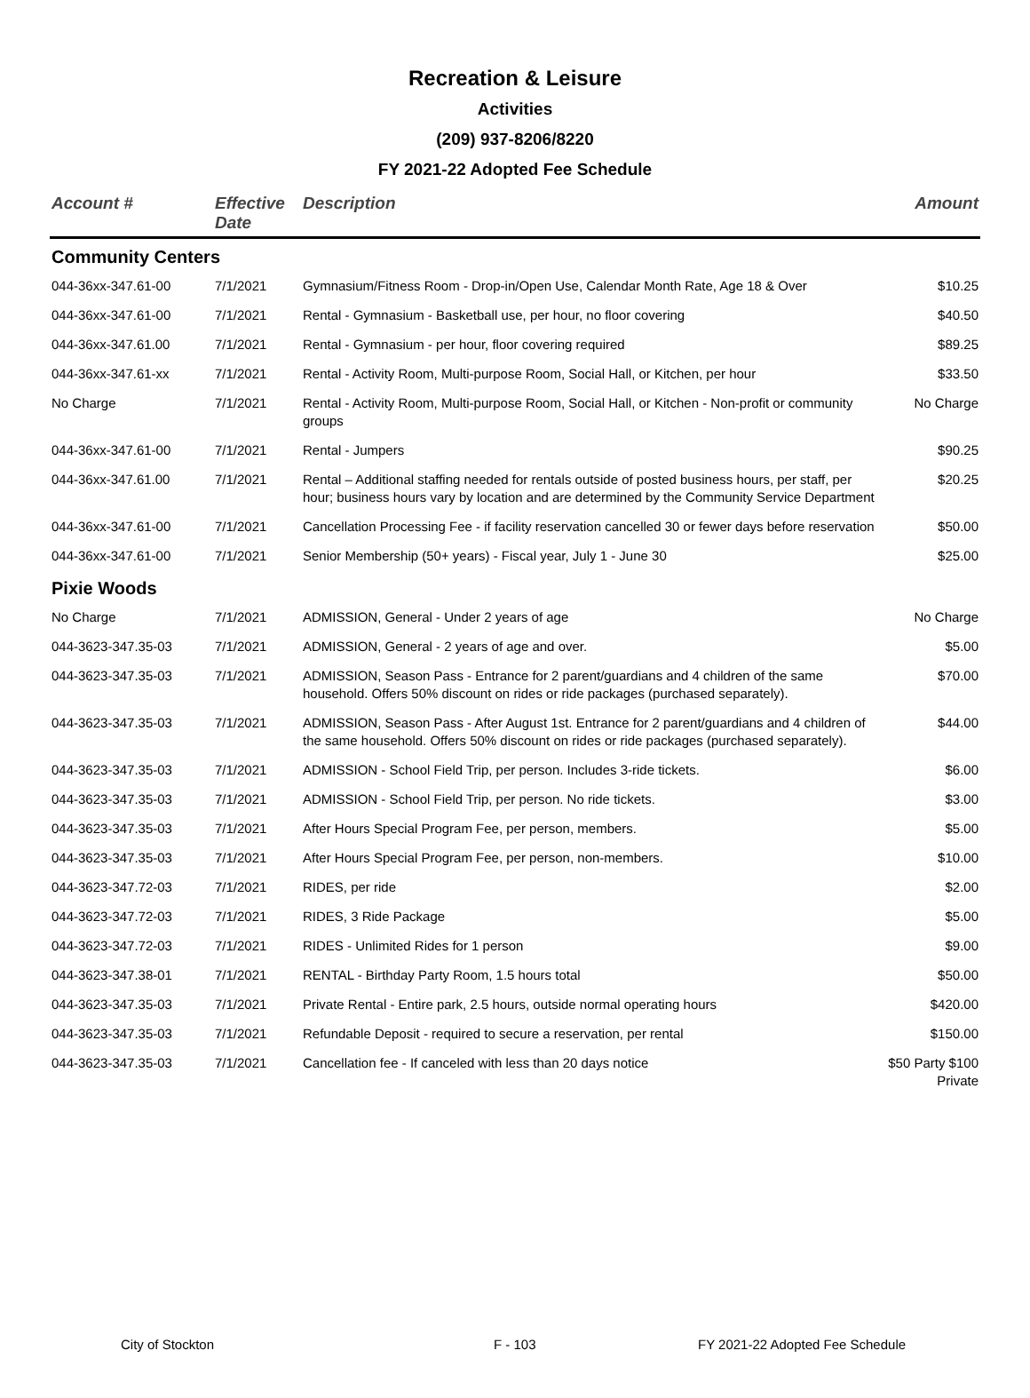Recreation & Leisure
Activities
(209) 937-8206/8220
FY 2021-22 Adopted Fee Schedule
| Account # | Effective Date | Description | Amount |
| --- | --- | --- | --- |
| Community Centers | | | |
| 044-36xx-347.61-00 | 7/1/2021 | Gymnasium/Fitness Room - Drop-in/Open Use, Calendar Month Rate, Age 18 & Over | $10.25 |
| 044-36xx-347.61-00 | 7/1/2021 | Rental - Gymnasium - Basketball use, per hour, no floor covering | $40.50 |
| 044-36xx-347.61.00 | 7/1/2021 | Rental - Gymnasium - per hour, floor covering required | $89.25 |
| 044-36xx-347.61-xx | 7/1/2021 | Rental - Activity Room, Multi-purpose Room, Social Hall, or Kitchen, per hour | $33.50 |
| No Charge | 7/1/2021 | Rental - Activity Room, Multi-purpose Room, Social Hall, or Kitchen - Non-profit or community groups | No Charge |
| 044-36xx-347.61-00 | 7/1/2021 | Rental - Jumpers | $90.25 |
| 044-36xx-347.61.00 | 7/1/2021 | Rental – Additional staffing needed for rentals outside of posted business hours, per staff, per hour; business hours vary by location and are determined by the Community Service Department | $20.25 |
| 044-36xx-347.61-00 | 7/1/2021 | Cancellation Processing Fee - if facility reservation cancelled 30 or fewer days before reservation | $50.00 |
| 044-36xx-347.61-00 | 7/1/2021 | Senior Membership (50+ years) - Fiscal year, July 1 - June 30 | $25.00 |
| Pixie Woods | | | |
| No Charge | 7/1/2021 | ADMISSION, General - Under 2 years of age | No Charge |
| 044-3623-347.35-03 | 7/1/2021 | ADMISSION, General - 2 years of age and over. | $5.00 |
| 044-3623-347.35-03 | 7/1/2021 | ADMISSION, Season Pass - Entrance for 2 parent/guardians and 4 children of the same household. Offers 50% discount on rides or ride packages (purchased separately). | $70.00 |
| 044-3623-347.35-03 | 7/1/2021 | ADMISSION, Season Pass - After August 1st. Entrance for 2 parent/guardians and 4 children of the same household. Offers 50% discount on rides or ride packages (purchased separately). | $44.00 |
| 044-3623-347.35-03 | 7/1/2021 | ADMISSION - School Field Trip, per person. Includes 3-ride tickets. | $6.00 |
| 044-3623-347.35-03 | 7/1/2021 | ADMISSION - School Field Trip, per person. No ride tickets. | $3.00 |
| 044-3623-347.35-03 | 7/1/2021 | After Hours Special Program Fee, per person, members. | $5.00 |
| 044-3623-347.35-03 | 7/1/2021 | After Hours Special Program Fee, per person, non-members. | $10.00 |
| 044-3623-347.72-03 | 7/1/2021 | RIDES, per ride | $2.00 |
| 044-3623-347.72-03 | 7/1/2021 | RIDES, 3 Ride Package | $5.00 |
| 044-3623-347.72-03 | 7/1/2021 | RIDES - Unlimited Rides for 1 person | $9.00 |
| 044-3623-347.38-01 | 7/1/2021 | RENTAL - Birthday Party Room, 1.5 hours total | $50.00 |
| 044-3623-347.35-03 | 7/1/2021 | Private Rental - Entire park, 2.5 hours, outside normal operating hours | $420.00 |
| 044-3623-347.35-03 | 7/1/2021 | Refundable Deposit - required to secure a reservation, per rental | $150.00 |
| 044-3623-347.35-03 | 7/1/2021 | Cancellation fee - If canceled with less than 20 days notice | $50 Party $100 Private |
City of Stockton F - 103 FY 2021-22 Adopted Fee Schedule